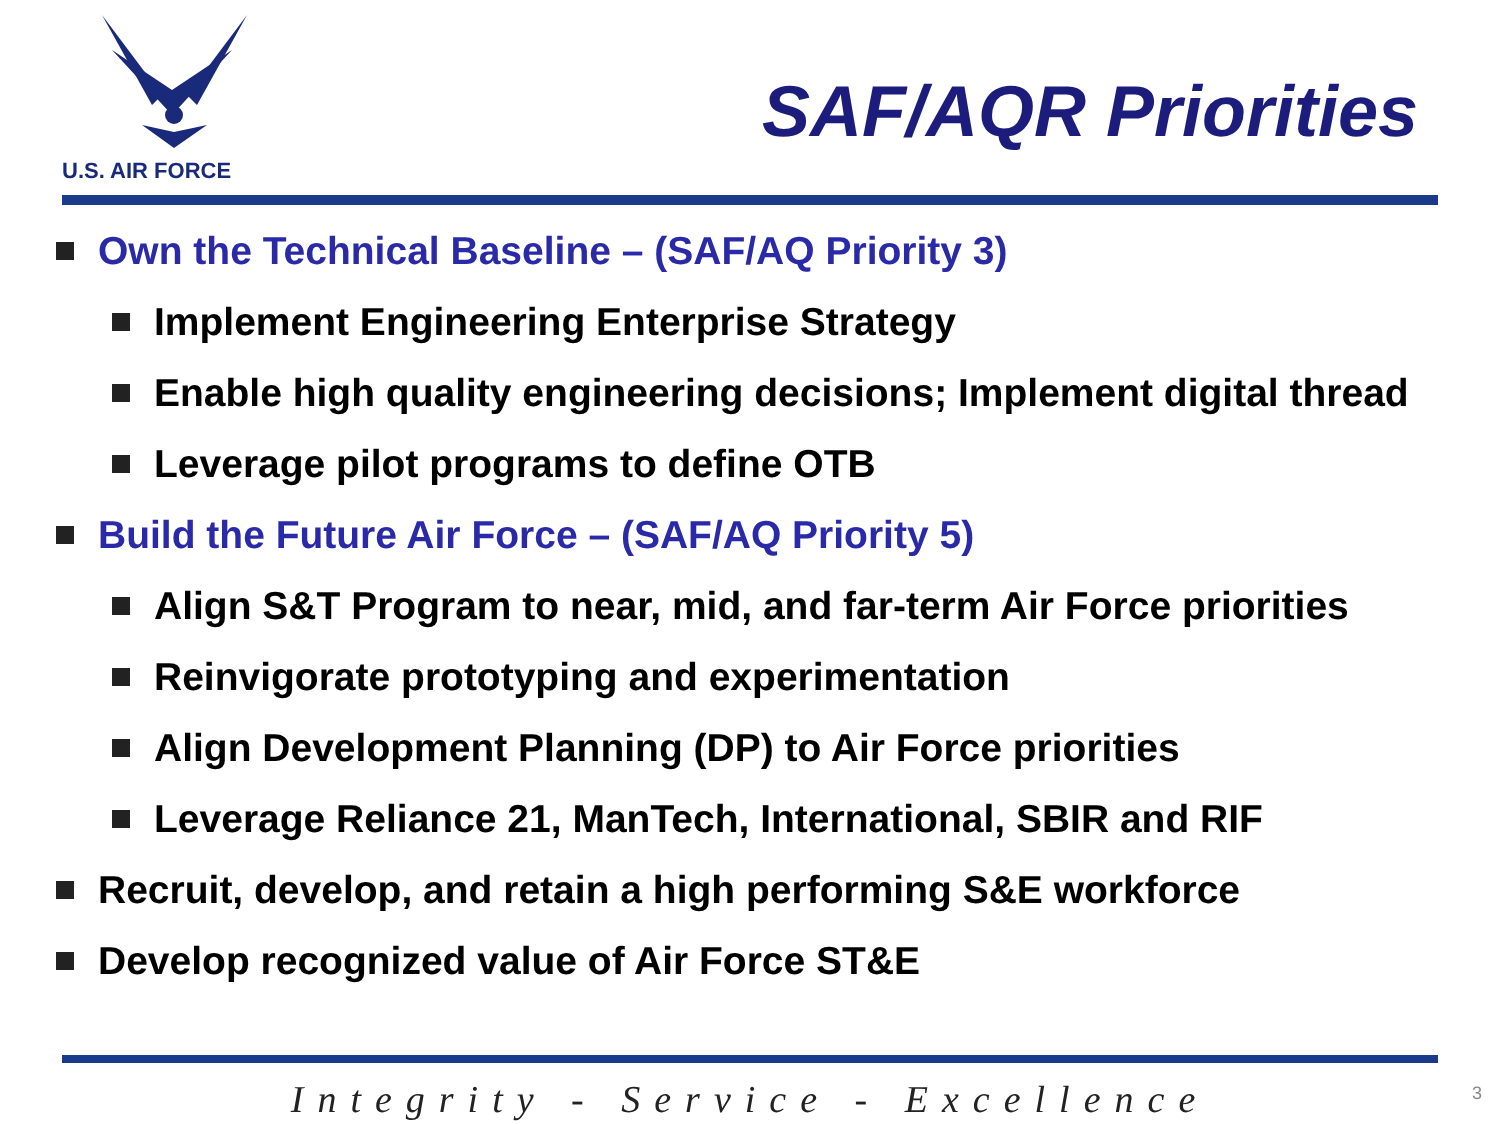U.S. AIR FORCE
SAF/AQR Priorities
Own the Technical Baseline – (SAF/AQ Priority 3)
Implement Engineering Enterprise Strategy
Enable high quality engineering decisions; Implement digital thread
Leverage pilot programs to define OTB
Build the Future Air Force – (SAF/AQ Priority 5)
Align S&T Program to near, mid, and far-term Air Force priorities
Reinvigorate prototyping and experimentation
Align Development Planning (DP) to Air Force priorities
Leverage Reliance 21, ManTech, International, SBIR and RIF
Recruit, develop, and retain a high performing S&E workforce
Develop recognized value of Air Force ST&E
Integrity - Service - Excellence
3